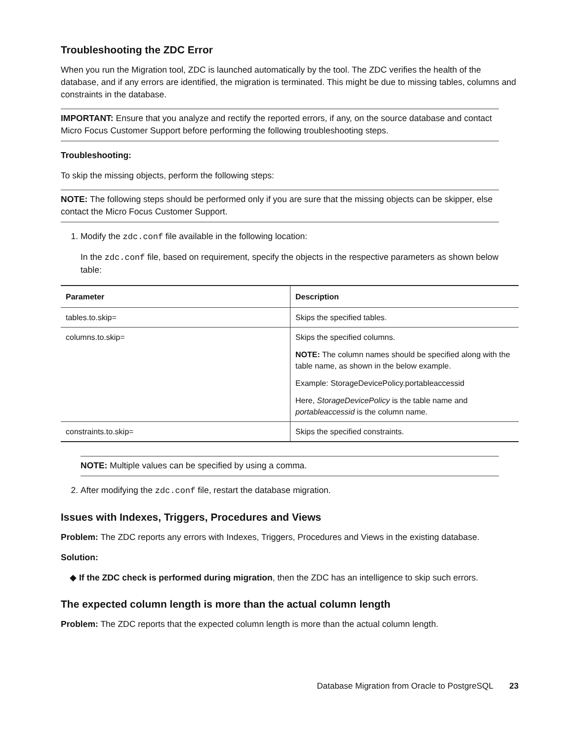Troubleshooting the ZDC Error
When you run the Migration tool, ZDC is launched automatically by the tool. The ZDC verifies the health of the database, and if any errors are identified, the migration is terminated. This might be due to missing tables, columns and constraints in the database.
IMPORTANT: Ensure that you analyze and rectify the reported errors, if any, on the source database and contact Micro Focus Customer Support before performing the following troubleshooting steps.
Troubleshooting:
To skip the missing objects, perform the following steps:
NOTE: The following steps should be performed only if you are sure that the missing objects can be skipper, else contact the Micro Focus Customer Support.
1. Modify the zdc.conf file available in the following location:
In the zdc.conf file, based on requirement, specify the objects in the respective parameters as shown below table:
| Parameter | Description |
| --- | --- |
| tables.to.skip= | Skips the specified tables. |
| columns.to.skip= | Skips the specified columns. NOTE: The column names should be specified along with the table name, as shown in the below example. Example: StorageDevicePolicy.portableaccessid Here, StorageDevicePolicy is the table name and portableaccessid is the column name. |
| constraints.to.skip= | Skips the specified constraints. |
NOTE: Multiple values can be specified by using a comma.
2. After modifying the zdc.conf file, restart the database migration.
Issues with Indexes, Triggers, Procedures and Views
Problem: The ZDC reports any errors with Indexes, Triggers, Procedures and Views in the existing database.
Solution:
◆ If the ZDC check is performed during migration, then the ZDC has an intelligence to skip such errors.
The expected column length is more than the actual column length
Problem: The ZDC reports that the expected column length is more than the actual column length.
Database Migration from Oracle to PostgreSQL 23